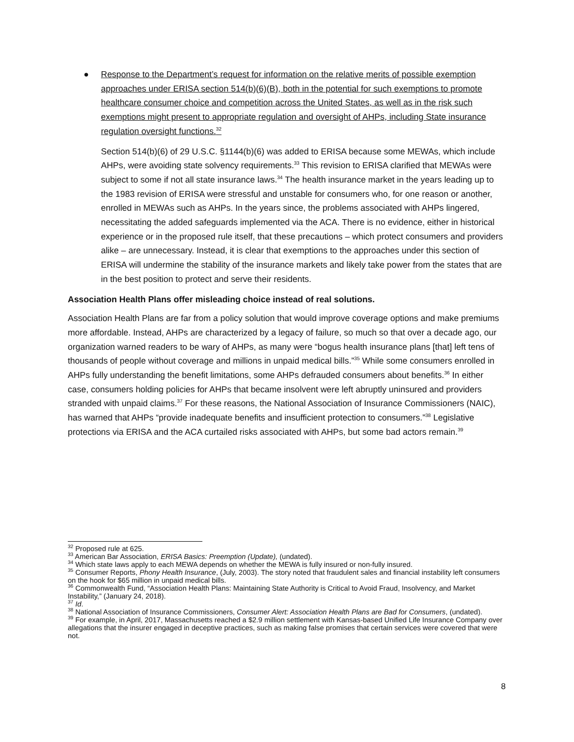● Response to the Department’s request for information on the relative merits of possible exemption approaches under ERISA section 514(b)(6)(B), both in the potential for such exemptions to promote healthcare consumer choice and competition across the United States, as well as in the risk such exemptions might present to appropriate regulation and oversight of AHPs, including State insurance regulation oversight functions.<sup>32</sup>
Section 514(b)(6) of 29 U.S.C. §1144(b)(6) was added to ERISA because some MEWAs, which include AHPs, were avoiding state solvency requirements.<sup>33</sup> This revision to ERISA clarified that MEWAs were subject to some if not all state insurance laws.<sup>34</sup> The health insurance market in the years leading up to the 1983 revision of ERISA were stressful and unstable for consumers who, for one reason or another, enrolled in MEWAs such as AHPs. In the years since, the problems associated with AHPs lingered, necessitating the added safeguards implemented via the ACA. There is no evidence, either in historical experience or in the proposed rule itself, that these precautions – which protect consumers and providers alike – are unnecessary. Instead, it is clear that exemptions to the approaches under this section of ERISA will undermine the stability of the insurance markets and likely take power from the states that are in the best position to protect and serve their residents.
Association Health Plans offer misleading choice instead of real solutions.
Association Health Plans are far from a policy solution that would improve coverage options and make premiums more affordable. Instead, AHPs are characterized by a legacy of failure, so much so that over a decade ago, our organization warned readers to be wary of AHPs, as many were “bogus health insurance plans [that] left tens of thousands of people without coverage and millions in unpaid medical bills.”<sup>35</sup> While some consumers enrolled in AHPs fully understanding the benefit limitations, some AHPs defrauded consumers about benefits.<sup>36</sup> In either case, consumers holding policies for AHPs that became insolvent were left abruptly uninsured and providers stranded with unpaid claims.<sup>37</sup> For these reasons, the National Association of Insurance Commissioners (NAIC), has warned that AHPs “provide inadequate benefits and insufficient protection to consumers.”<sup>38</sup> Legislative protections via ERISA and the ACA curtailed risks associated with AHPs, but some bad actors remain.<sup>39</sup>
<sup>32</sup> Proposed rule at 625.
<sup>33</sup> American Bar Association, ERISA Basics: Preemption (Update), (undated).
<sup>34</sup> Which state laws apply to each MEWA depends on whether the MEWA is fully insured or non-fully insured.
<sup>35</sup> Consumer Reports, Phony Health Insurance, (July, 2003). The story noted that fraudulent sales and financial instability left consumers on the hook for $65 million in unpaid medical bills.
<sup>36</sup> Commonwealth Fund, “Association Health Plans: Maintaining State Authority is Critical to Avoid Fraud, Insolvency, and Market Instability,” (January 24, 2018).
<sup>37</sup> Id.
<sup>38</sup> National Association of Insurance Commissioners, Consumer Alert: Association Health Plans are Bad for Consumers, (undated).
<sup>39</sup> For example, in April, 2017, Massachusetts reached a $2.9 million settlement with Kansas-based Unified Life Insurance Company over allegations that the insurer engaged in deceptive practices, such as making false promises that certain services were covered that were not.
8